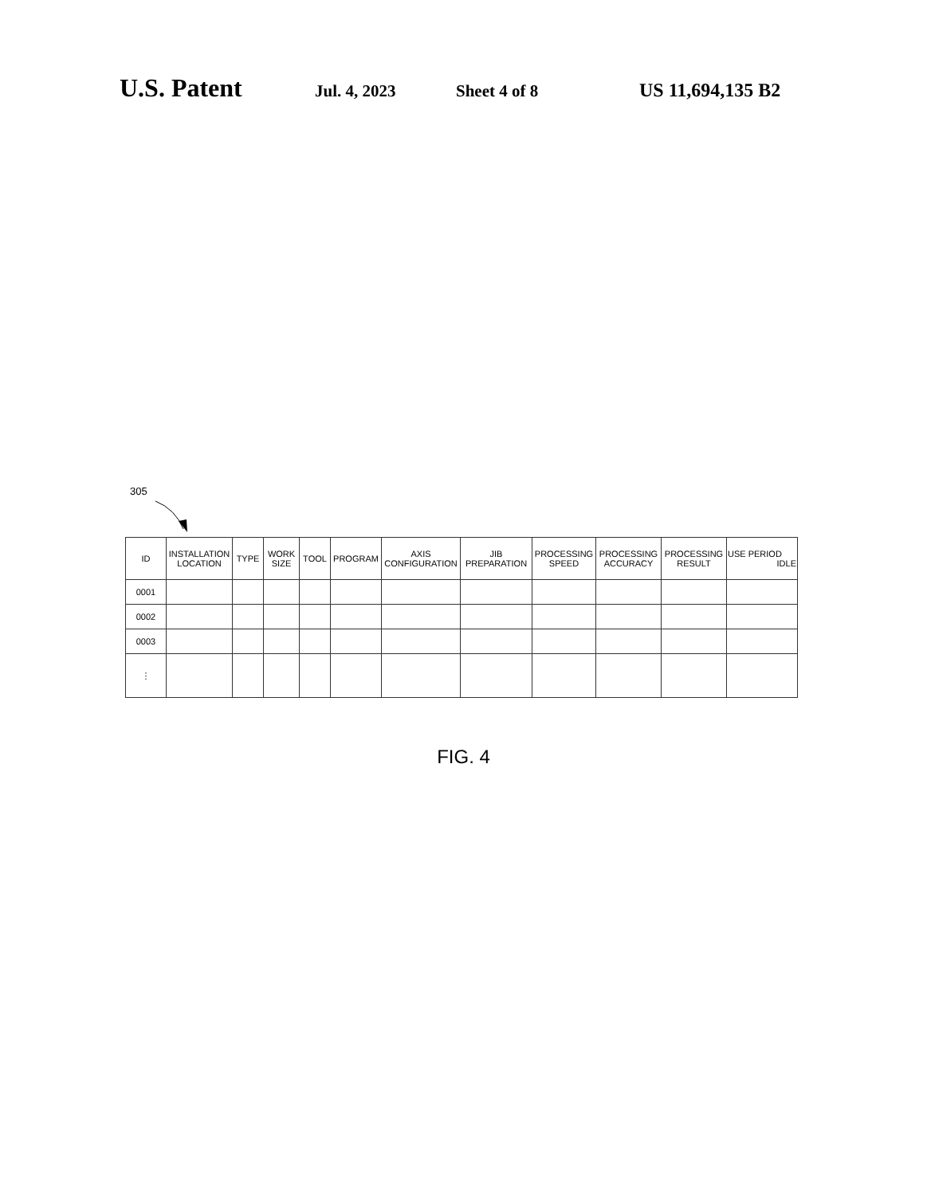U.S. Patent Jul. 4, 2023 Sheet 4 of 8 US 11,694,135 B2
305
| ID | INSTALLATION LOCATION | TYPE | WORK SIZE | TOOL | PROGRAM | AXIS CONFIGURATION | JIB PREPARATION | PROCESSING SPEED | PROCESSING ACCURACY | PROCESSING RESULT | USE PERIOD IDLE |
| --- | --- | --- | --- | --- | --- | --- | --- | --- | --- | --- | --- |
| 0001 | | | | | | | | | | | |
| 0002 | | | | | | | | | | | |
| 0003 | | | | | | | | | | | |
| ⋮ | | | | | | | | | | | |
FIG. 4